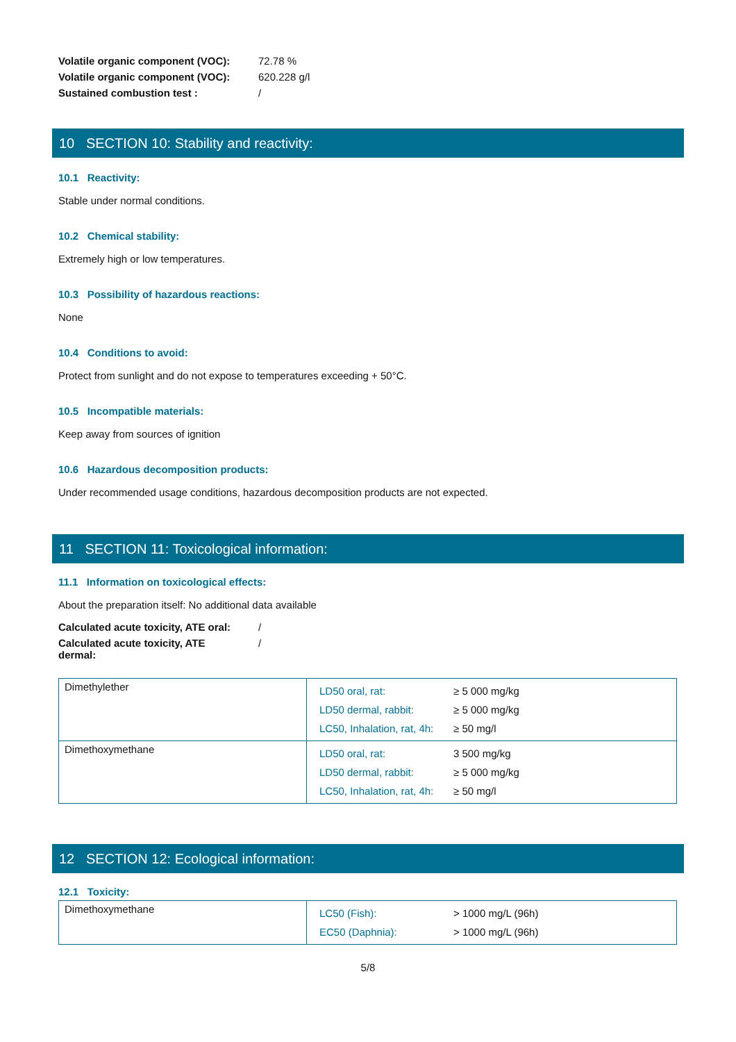| Volatile organic component (VOC): | 72.78 % |
| Volatile organic component (VOC): | 620.228 g/l |
| Sustained combustion test : | / |
10 SECTION 10: Stability and reactivity:
10.1 Reactivity:
Stable under normal conditions.
10.2 Chemical stability:
Extremely high or low temperatures.
10.3 Possibility of hazardous reactions:
None
10.4 Conditions to avoid:
Protect from sunlight and do not expose to temperatures exceeding + 50°C.
10.5 Incompatible materials:
Keep away from sources of ignition
10.6 Hazardous decomposition products:
Under recommended usage conditions, hazardous decomposition products are not expected.
11 SECTION 11: Toxicological information:
11.1 Information on toxicological effects:
About the preparation itself: No additional data available
| Calculated acute toxicity, ATE oral: | / |
| Calculated acute toxicity, ATE dermal: | / |
| Dimethylether | / LD50 oral, rat: / ≥ 5 000 mg/kg / / LD50 dermal, rabbit: / ≥ 5 000 mg/kg / / LC50, Inhalation, rat, 4h: / ≥ 50 mg/l / |
| Dimethoxymethane | / LD50 oral, rat: / 3 500 mg/kg / / LD50 dermal, rabbit: / ≥ 5 000 mg/kg / / LC50, Inhalation, rat, 4h: / ≥ 50 mg/l / |
12 SECTION 12: Ecological information:
12.1 Toxicity:
| Dimethoxymethane | / LC50 (Fish): / > 1000 mg/L (96h) / / EC50 (Daphnia): / > 1000 mg/L (96h) / |
5/8